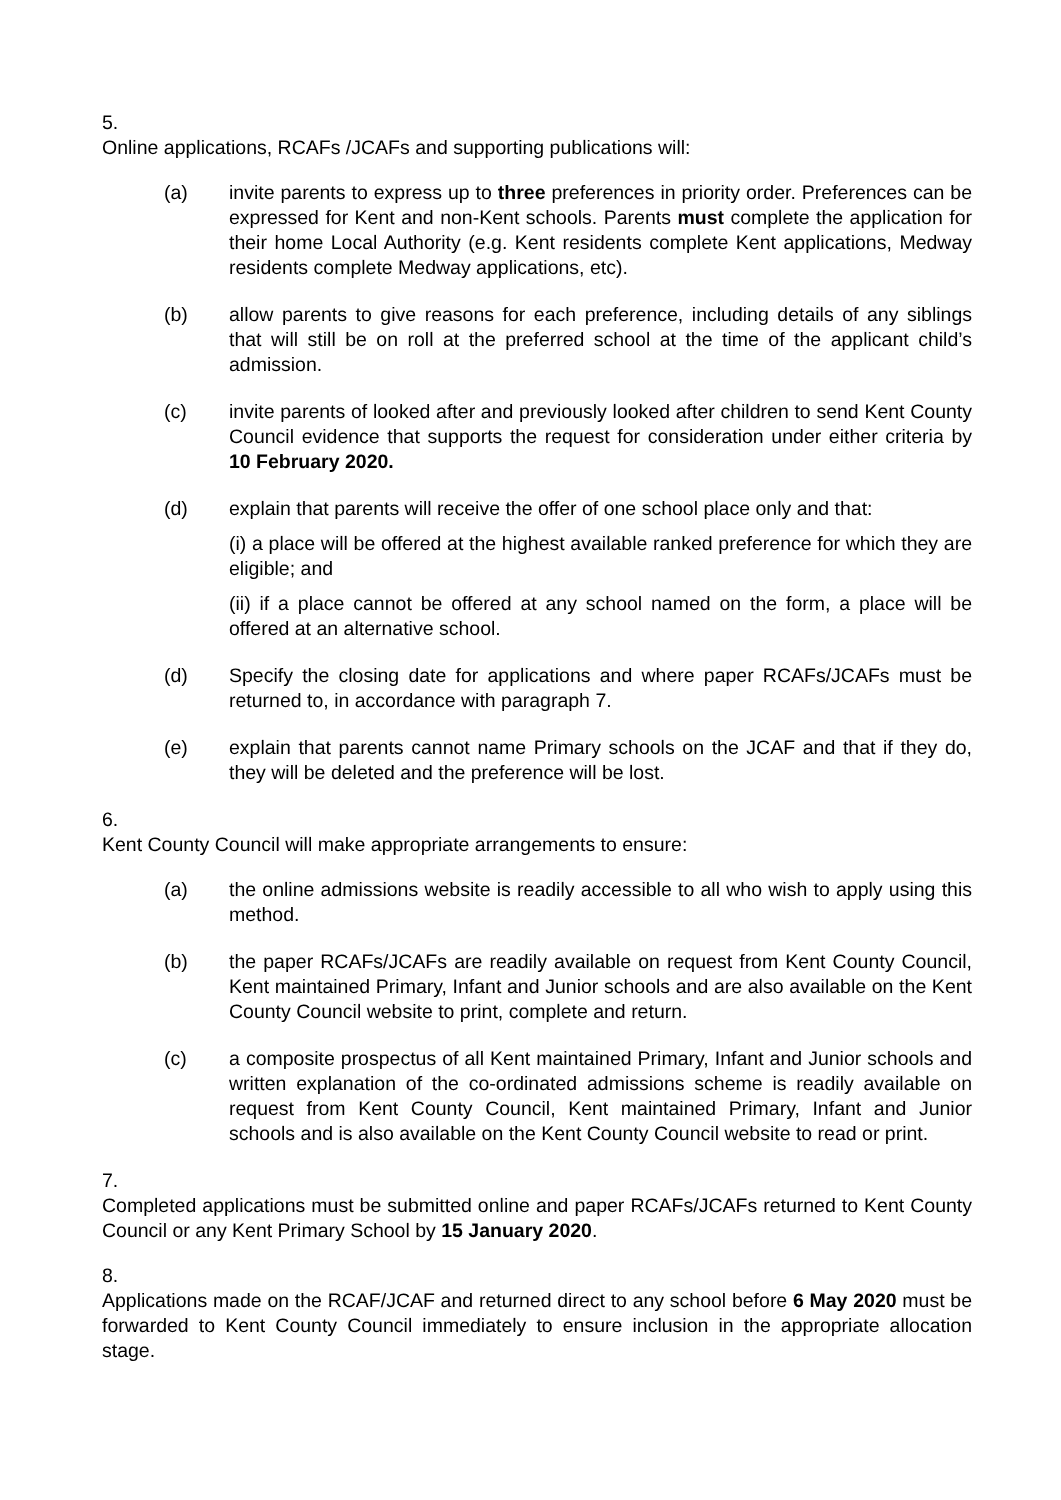5.
Online applications, RCAFs /JCAFs and supporting publications will:
(a) invite parents to express up to three preferences in priority order. Preferences can be expressed for Kent and non-Kent schools. Parents must complete the application for their home Local Authority (e.g. Kent residents complete Kent applications, Medway residents complete Medway applications, etc).
(b) allow parents to give reasons for each preference, including details of any siblings that will still be on roll at the preferred school at the time of the applicant child’s admission.
(c) invite parents of looked after and previously looked after children to send Kent County Council evidence that supports the request for consideration under either criteria by 10 February 2020.
(d) explain that parents will receive the offer of one school place only and that:
(i) a place will be offered at the highest available ranked preference for which they are eligible; and
(ii) if a place cannot be offered at any school named on the form, a place will be offered at an alternative school.
(d) Specify the closing date for applications and where paper RCAFs/JCAFs must be returned to, in accordance with paragraph 7.
(e) explain that parents cannot name Primary schools on the JCAF and that if they do, they will be deleted and the preference will be lost.
6.
Kent County Council will make appropriate arrangements to ensure:
(a) the online admissions website is readily accessible to all who wish to apply using this method.
(b) the paper RCAFs/JCAFs are readily available on request from Kent County Council, Kent maintained Primary, Infant and Junior schools and are also available on the Kent County Council website to print, complete and return.
(c) a composite prospectus of all Kent maintained Primary, Infant and Junior schools and written explanation of the co-ordinated admissions scheme is readily available on request from Kent County Council, Kent maintained Primary, Infant and Junior schools and is also available on the Kent County Council website to read or print.
7.
Completed applications must be submitted online and paper RCAFs/JCAFs returned to Kent County Council or any Kent Primary School by 15 January 2020.
8.
Applications made on the RCAF/JCAF and returned direct to any school before 6 May 2020 must be forwarded to Kent County Council immediately to ensure inclusion in the appropriate allocation stage.